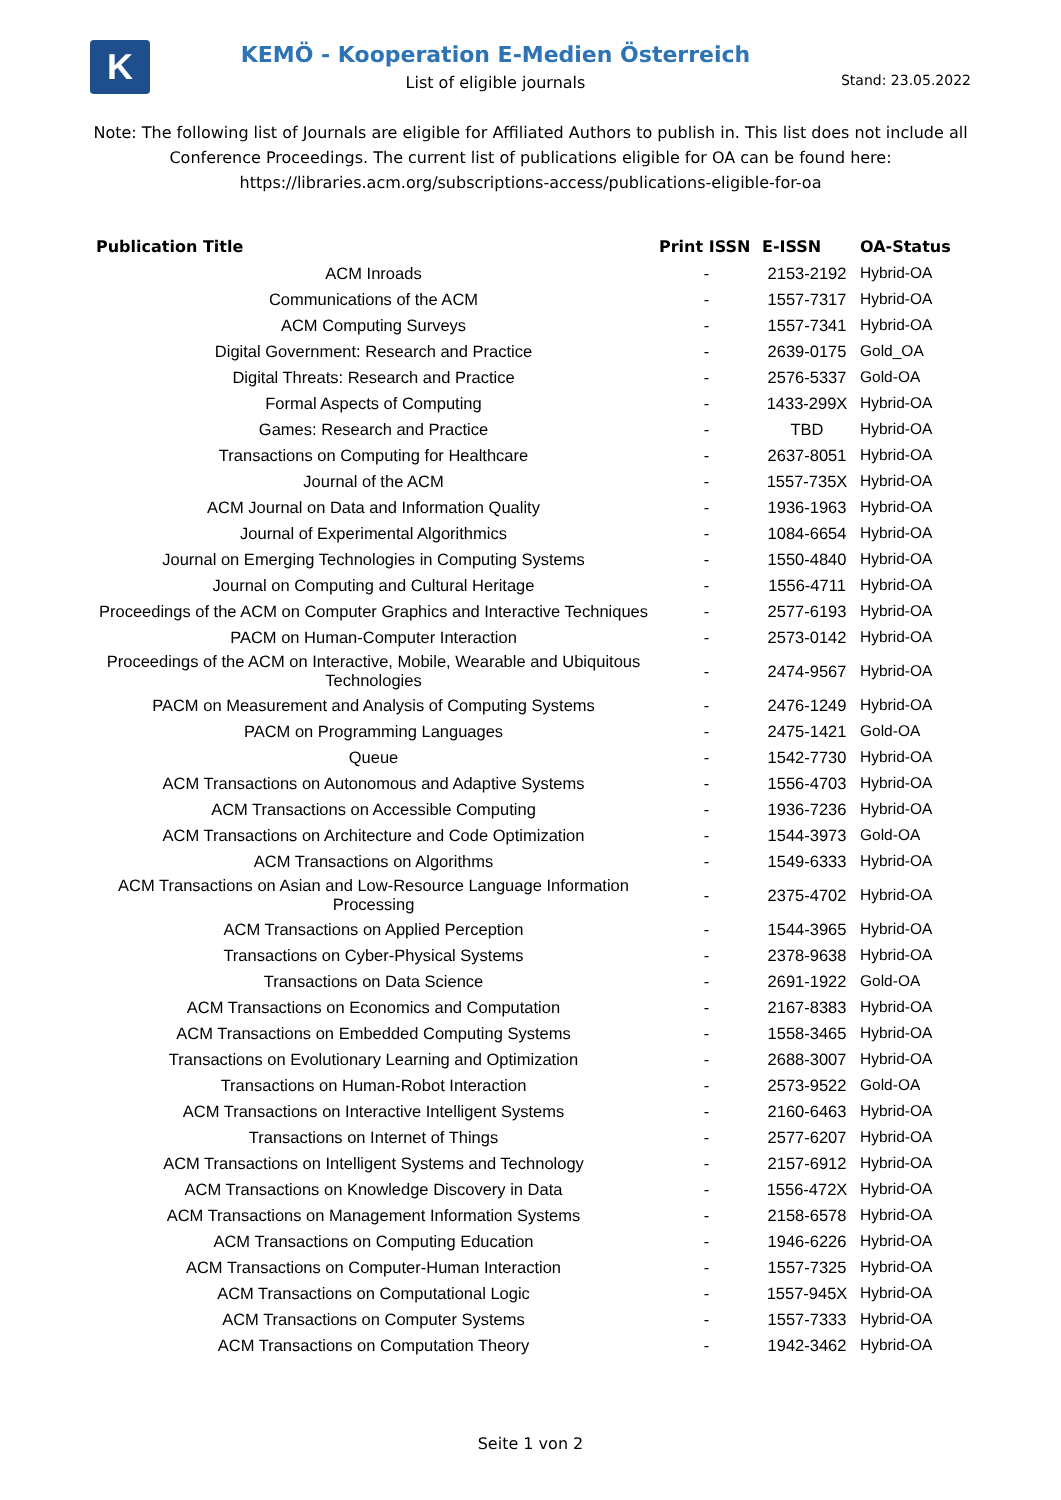K
KEMÖ - Kooperation E-Medien Österreich
List of eligible journals
Stand: 23.05.2022
Note: The following list of Journals are eligible for Affiliated Authors to publish in. This list does not include all Conference Proceedings. The current list of publications eligible for OA can be found here: https://libraries.acm.org/subscriptions-access/publications-eligible-for-oa
| Publication Title | Print ISSN | E-ISSN | OA-Status |
| --- | --- | --- | --- |
| ACM Inroads | - | 2153-2192 | Hybrid-OA |
| Communications of the ACM | - | 1557-7317 | Hybrid-OA |
| ACM Computing Surveys | - | 1557-7341 | Hybrid-OA |
| Digital Government: Research and Practice | - | 2639-0175 | Gold_OA |
| Digital Threats: Research and Practice | - | 2576-5337 | Gold-OA |
| Formal Aspects of Computing | - | 1433-299X | Hybrid-OA |
| Games: Research and Practice | - | TBD | Hybrid-OA |
| Transactions on Computing for Healthcare | - | 2637-8051 | Hybrid-OA |
| Journal of the ACM | - | 1557-735X | Hybrid-OA |
| ACM Journal on Data and Information Quality | - | 1936-1963 | Hybrid-OA |
| Journal of Experimental Algorithmics | - | 1084-6654 | Hybrid-OA |
| Journal on Emerging Technologies in Computing Systems | - | 1550-4840 | Hybrid-OA |
| Journal on Computing and Cultural Heritage | - | 1556-4711 | Hybrid-OA |
| Proceedings of the ACM on Computer Graphics and Interactive Techniques | - | 2577-6193 | Hybrid-OA |
| PACM on Human-Computer Interaction | - | 2573-0142 | Hybrid-OA |
| Proceedings of the ACM on Interactive, Mobile, Wearable and Ubiquitous Technologies | - | 2474-9567 | Hybrid-OA |
| PACM on Measurement and Analysis of Computing Systems | - | 2476-1249 | Hybrid-OA |
| PACM on Programming Languages | - | 2475-1421 | Gold-OA |
| Queue | - | 1542-7730 | Hybrid-OA |
| ACM Transactions on Autonomous and Adaptive Systems | - | 1556-4703 | Hybrid-OA |
| ACM Transactions on Accessible Computing | - | 1936-7236 | Hybrid-OA |
| ACM Transactions on Architecture and Code Optimization | - | 1544-3973 | Gold-OA |
| ACM Transactions on Algorithms | - | 1549-6333 | Hybrid-OA |
| ACM Transactions on Asian and Low-Resource Language Information Processing | - | 2375-4702 | Hybrid-OA |
| ACM Transactions on Applied Perception | - | 1544-3965 | Hybrid-OA |
| Transactions on Cyber-Physical Systems | - | 2378-9638 | Hybrid-OA |
| Transactions on Data Science | - | 2691-1922 | Gold-OA |
| ACM Transactions on Economics and Computation | - | 2167-8383 | Hybrid-OA |
| ACM Transactions on Embedded Computing Systems | - | 1558-3465 | Hybrid-OA |
| Transactions on Evolutionary Learning and Optimization | - | 2688-3007 | Hybrid-OA |
| Transactions on Human-Robot Interaction | - | 2573-9522 | Gold-OA |
| ACM Transactions on Interactive Intelligent Systems | - | 2160-6463 | Hybrid-OA |
| Transactions on Internet of Things | - | 2577-6207 | Hybrid-OA |
| ACM Transactions on Intelligent Systems and Technology | - | 2157-6912 | Hybrid-OA |
| ACM Transactions on Knowledge Discovery in Data | - | 1556-472X | Hybrid-OA |
| ACM Transactions on Management Information Systems | - | 2158-6578 | Hybrid-OA |
| ACM Transactions on Computing Education | - | 1946-6226 | Hybrid-OA |
| ACM Transactions on Computer-Human Interaction | - | 1557-7325 | Hybrid-OA |
| ACM Transactions on Computational Logic | - | 1557-945X | Hybrid-OA |
| ACM Transactions on Computer Systems | - | 1557-7333 | Hybrid-OA |
| ACM Transactions on Computation Theory | - | 1942-3462 | Hybrid-OA |
Seite 1 von 2